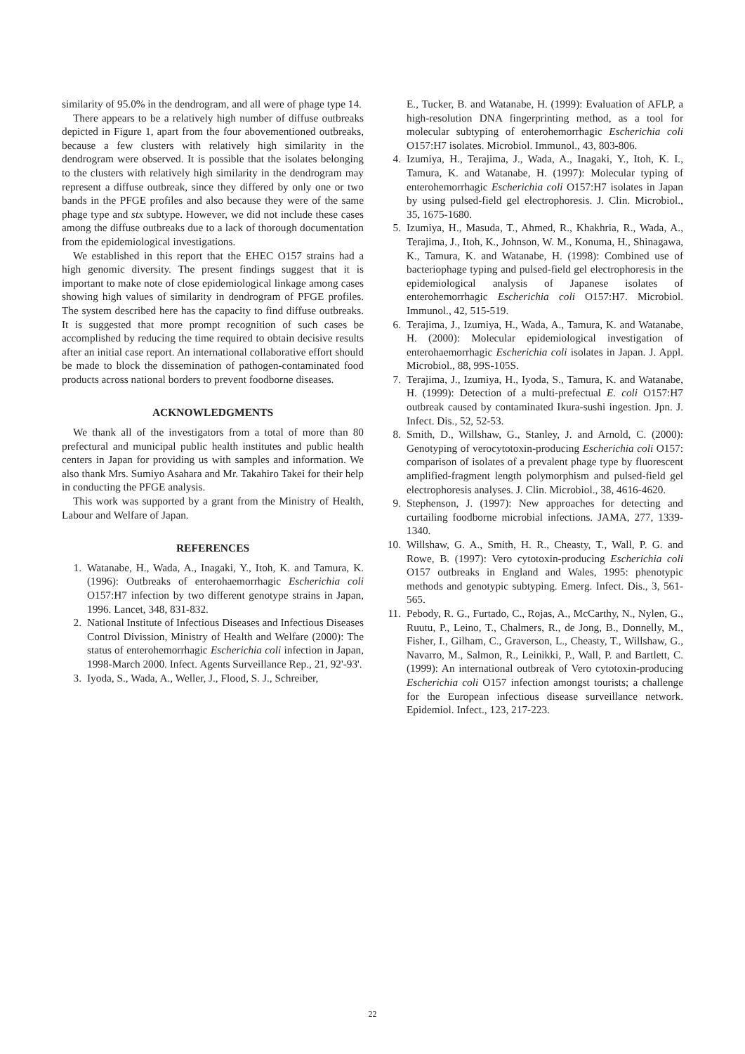similarity of 95.0% in the dendrogram, and all were of phage type 14.
There appears to be a relatively high number of diffuse outbreaks depicted in Figure 1, apart from the four abovementioned outbreaks, because a few clusters with relatively high similarity in the dendrogram were observed. It is possible that the isolates belonging to the clusters with relatively high similarity in the dendrogram may represent a diffuse outbreak, since they differed by only one or two bands in the PFGE profiles and also because they were of the same phage type and stx subtype. However, we did not include these cases among the diffuse outbreaks due to a lack of thorough documentation from the epidemiological investigations.
We established in this report that the EHEC O157 strains had a high genomic diversity. The present findings suggest that it is important to make note of close epidemiological linkage among cases showing high values of similarity in dendrogram of PFGE profiles. The system described here has the capacity to find diffuse outbreaks. It is suggested that more prompt recognition of such cases be accomplished by reducing the time required to obtain decisive results after an initial case report. An international collaborative effort should be made to block the dissemination of pathogen-contaminated food products across national borders to prevent foodborne diseases.
ACKNOWLEDGMENTS
We thank all of the investigators from a total of more than 80 prefectural and municipal public health institutes and public health centers in Japan for providing us with samples and information. We also thank Mrs. Sumiyo Asahara and Mr. Takahiro Takei for their help in conducting the PFGE analysis.
This work was supported by a grant from the Ministry of Health, Labour and Welfare of Japan.
REFERENCES
1. Watanabe, H., Wada, A., Inagaki, Y., Itoh, K. and Tamura, K. (1996): Outbreaks of enterohaemorrhagic Escherichia coli O157:H7 infection by two different genotype strains in Japan, 1996. Lancet, 348, 831-832.
2. National Institute of Infectious Diseases and Infectious Diseases Control Divission, Ministry of Health and Welfare (2000): The status of enterohemorrhagic Escherichia coli infection in Japan, 1998-March 2000. Infect. Agents Surveillance Rep., 21, 92'-93'.
3. Iyoda, S., Wada, A., Weller, J., Flood, S. J., Schreiber,
E., Tucker, B. and Watanabe, H. (1999): Evaluation of AFLP, a high-resolution DNA fingerprinting method, as a tool for molecular subtyping of enterohemorrhagic Escherichia coli O157:H7 isolates. Microbiol. Immunol., 43, 803-806.
4. Izumiya, H., Terajima, J., Wada, A., Inagaki, Y., Itoh, K. I., Tamura, K. and Watanabe, H. (1997): Molecular typing of enterohemorrhagic Escherichia coli O157:H7 isolates in Japan by using pulsed-field gel electrophoresis. J. Clin. Microbiol., 35, 1675-1680.
5. Izumiya, H., Masuda, T., Ahmed, R., Khakhria, R., Wada, A., Terajima, J., Itoh, K., Johnson, W. M., Konuma, H., Shinagawa, K., Tamura, K. and Watanabe, H. (1998): Combined use of bacteriophage typing and pulsed-field gel electrophoresis in the epidemiological analysis of Japanese isolates of enterohemorrhagic Escherichia coli O157:H7. Microbiol. Immunol., 42, 515-519.
6. Terajima, J., Izumiya, H., Wada, A., Tamura, K. and Watanabe, H. (2000): Molecular epidemiological investigation of enterohaemorrhagic Escherichia coli isolates in Japan. J. Appl. Microbiol., 88, 99S-105S.
7. Terajima, J., Izumiya, H., Iyoda, S., Tamura, K. and Watanabe, H. (1999): Detection of a multi-prefectual E. coli O157:H7 outbreak caused by contaminated Ikura-sushi ingestion. Jpn. J. Infect. Dis., 52, 52-53.
8. Smith, D., Willshaw, G., Stanley, J. and Arnold, C. (2000): Genotyping of verocytotoxin-producing Escherichia coli O157: comparison of isolates of a prevalent phage type by fluorescent amplified-fragment length polymorphism and pulsed-field gel electrophoresis analyses. J. Clin. Microbiol., 38, 4616-4620.
9. Stephenson, J. (1997): New approaches for detecting and curtailing foodborne microbial infections. JAMA, 277, 1339-1340.
10. Willshaw, G. A., Smith, H. R., Cheasty, T., Wall, P. G. and Rowe, B. (1997): Vero cytotoxin-producing Escherichia coli O157 outbreaks in England and Wales, 1995: phenotypic methods and genotypic subtyping. Emerg. Infect. Dis., 3, 561-565.
11. Pebody, R. G., Furtado, C., Rojas, A., McCarthy, N., Nylen, G., Ruutu, P., Leino, T., Chalmers, R., de Jong, B., Donnelly, M., Fisher, I., Gilham, C., Graverson, L., Cheasty, T., Willshaw, G., Navarro, M., Salmon, R., Leinikki, P., Wall, P. and Bartlett, C. (1999): An international outbreak of Vero cytotoxin-producing Escherichia coli O157 infection amongst tourists; a challenge for the European infectious disease surveillance network. Epidemiol. Infect., 123, 217-223.
22